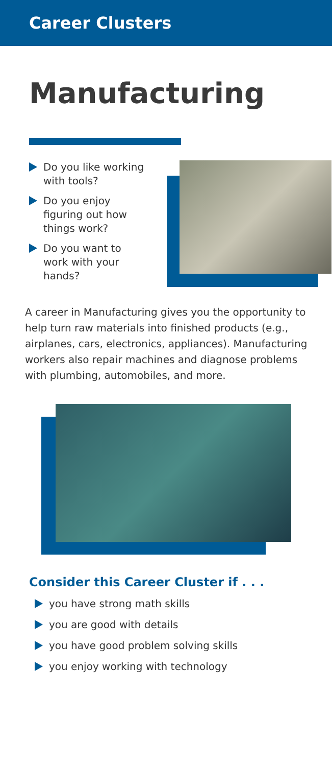Career Clusters
Manufacturing
Do you like working with tools?
Do you enjoy figuring out how things work?
Do you want to work with your hands?
A career in Manufacturing gives you the opportunity to help turn raw materials into finished products (e.g., airplanes, cars, electronics, appliances). Manufacturing workers also repair machines and diagnose problems with plumbing, automobiles, and more.
Consider this Career Cluster if . . .
you have strong math skills
you are good with details
you have good problem solving skills
you enjoy working with technology